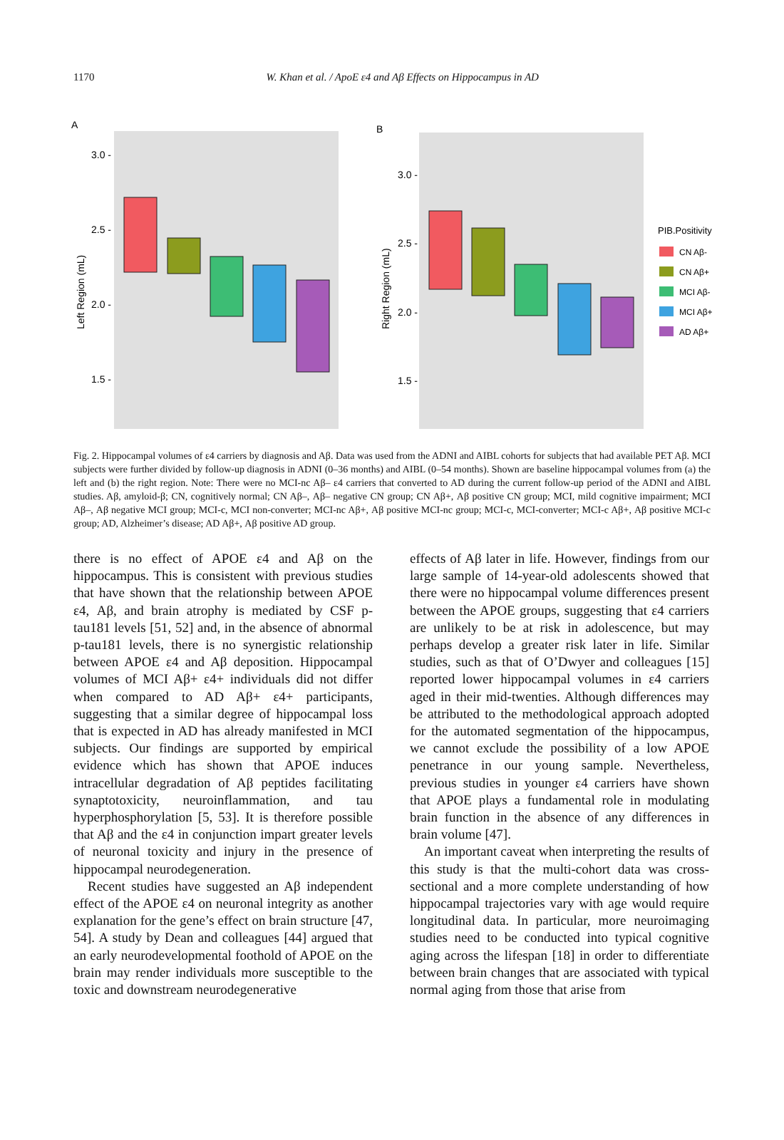1170 W. Khan et al. / ApoE ε4 and Aβ Effects on Hippocampus in AD
A
3.0 -
2.5 -
2.0 -
1.5 -
Left Region (mL)
B
3.0 -
2.5 -
2.0 -
1.5 -
Right Region (mL)
PIB.Positivity
CN Aβ-
CN Aβ+
MCI Aβ-
MCI Aβ+
AD Aβ+
Fig. 2. Hippocampal volumes of ε4 carriers by diagnosis and Aβ. Data was used from the ADNI and AIBL cohorts for subjects that had available PET Aβ. MCI subjects were further divided by follow-up diagnosis in ADNI (0–36 months) and AIBL (0–54 months). Shown are baseline hippocampal volumes from (a) the left and (b) the right region. Note: There were no MCI-nc Aβ– ε4 carriers that converted to AD during the current follow-up period of the ADNI and AIBL studies. Aβ, amyloid-β; CN, cognitively normal; CN Aβ–, Aβ– negative CN group; CN Aβ+, Aβ positive CN group; MCI, mild cognitive impairment; MCI Aβ–, Aβ negative MCI group; MCI-c, MCI non-converter; MCI-nc Aβ+, Aβ positive MCI-nc group; MCI-c, MCI-converter; MCI-c Aβ+, Aβ positive MCI-c group; AD, Alzheimer’s disease; AD Aβ+, Aβ positive AD group.
there is no effect of APOE ε4 and Aβ on the hippocampus. This is consistent with previous studies that have shown that the relationship between APOE ε4, Aβ, and brain atrophy is mediated by CSF p-tau181 levels [51, 52] and, in the absence of abnormal p-tau181 levels, there is no synergistic relationship between APOE ε4 and Aβ deposition. Hippocampal volumes of MCI Aβ+ ε4+ individuals did not differ when compared to AD Aβ+ ε4+ participants, suggesting that a similar degree of hippocampal loss that is expected in AD has already manifested in MCI subjects. Our findings are supported by empirical evidence which has shown that APOE induces intracellular degradation of Aβ peptides facilitating synaptotoxicity, neuroinflammation, and tau hyperphosphorylation [5, 53]. It is therefore possible that Aβ and the ε4 in conjunction impart greater levels of neuronal toxicity and injury in the presence of hippocampal neurodegeneration.
Recent studies have suggested an Aβ independent effect of the APOE ε4 on neuronal integrity as another explanation for the gene’s effect on brain structure [47, 54]. A study by Dean and colleagues [44] argued that an early neurodevelopmental foothold of APOE on the brain may render individuals more susceptible to the toxic and downstream neurodegenerative
effects of Aβ later in life. However, findings from our large sample of 14-year-old adolescents showed that there were no hippocampal volume differences present between the APOE groups, suggesting that ε4 carriers are unlikely to be at risk in adolescence, but may perhaps develop a greater risk later in life. Similar studies, such as that of O’Dwyer and colleagues [15] reported lower hippocampal volumes in ε4 carriers aged in their mid-twenties. Although differences may be attributed to the methodological approach adopted for the automated segmentation of the hippocampus, we cannot exclude the possibility of a low APOE penetrance in our young sample. Nevertheless, previous studies in younger ε4 carriers have shown that APOE plays a fundamental role in modulating brain function in the absence of any differences in brain volume [47].
An important caveat when interpreting the results of this study is that the multi-cohort data was cross-sectional and a more complete understanding of how hippocampal trajectories vary with age would require longitudinal data. In particular, more neuroimaging studies need to be conducted into typical cognitive aging across the lifespan [18] in order to differentiate between brain changes that are associated with typical normal aging from those that arise from